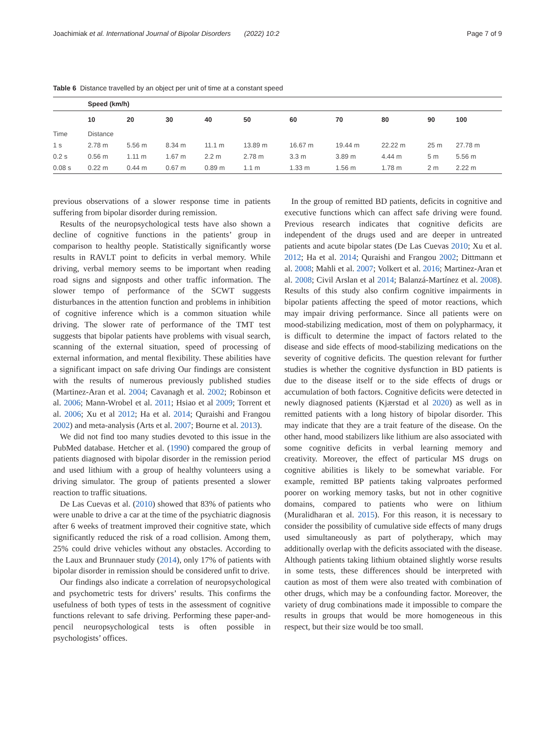Joachimiak et al. International Journal of Bipolar Disorders (2022) 10:2 Page 7 of 9
Table 6 Distance travelled by an object per unit of time at a constant speed
| | Speed (km/h) | | | | | | | | | |
| --- | --- | --- | --- | --- | --- | --- | --- | --- | --- | --- |
| | 10 | 20 | 30 | 40 | 50 | 60 | 70 | 80 | 90 | 100 |
| Time | Distance | | | | | | | | | |
| 1 s | 2.78 m | 5.56 m | 8.34 m | 11.1 m | 13.89 m | 16.67 m | 19.44 m | 22.22 m | 25 m | 27.78 m |
| 0.2 s | 0.56 m | 1.11 m | 1.67 m | 2.2 m | 2.78 m | 3.3 m | 3.89 m | 4.44 m | 5 m | 5.56 m |
| 0.08 s | 0.22 m | 0.44 m | 0.67 m | 0.89 m | 1.1 m | 1.33 m | 1.56 m | 1.78 m | 2 m | 2.22 m |
previous observations of a slower response time in patients suffering from bipolar disorder during remission.
Results of the neuropsychological tests have also shown a decline of cognitive functions in the patients’ group in comparison to healthy people. Statistically significantly worse results in RAVLT point to deficits in verbal memory. While driving, verbal memory seems to be important when reading road signs and signposts and other traffic information. The slower tempo of performance of the SCWT suggests disturbances in the attention function and problems in inhibition of cognitive inference which is a common situation while driving. The slower rate of performance of the TMT test suggests that bipolar patients have problems with visual search, scanning of the external situation, speed of processing of external information, and mental flexibility. These abilities have a significant impact on safe driving Our findings are consistent with the results of numerous previously published studies (Martinez-Aran et al. 2004; Cavanagh et al. 2002; Robinson et al. 2006; Mann-Wrobel et al. 2011; Hsiao et al 2009; Torrent et al. 2006; Xu et al 2012; Ha et al. 2014; Quraishi and Frangou 2002) and meta-analysis (Arts et al. 2007; Bourne et al. 2013).
We did not find too many studies devoted to this issue in the PubMed database. Hetcher et al. (1990) compared the group of patients diagnosed with bipolar disorder in the remission period and used lithium with a group of healthy volunteers using a driving simulator. The group of patients presented a slower reaction to traffic situations.
De Las Cuevas et al. (2010) showed that 83% of patients who were unable to drive a car at the time of the psychiatric diagnosis after 6 weeks of treatment improved their cognitive state, which significantly reduced the risk of a road collision. Among them, 25% could drive vehicles without any obstacles. According to the Laux and Brunnauer study (2014), only 17% of patients with bipolar disorder in remission should be considered unfit to drive.
Our findings also indicate a correlation of neuropsychological and psychometric tests for drivers’ results. This confirms the usefulness of both types of tests in the assessment of cognitive functions relevant to safe driving. Performing these paper-and-pencil neuropsychological tests is often possible in psychologists’ offices.
In the group of remitted BD patients, deficits in cognitive and executive functions which can affect safe driving were found. Previous research indicates that cognitive deficits are independent of the drugs used and are deeper in untreated patients and acute bipolar states (De Las Cuevas 2010; Xu et al. 2012; Ha et al. 2014; Quraishi and Frangou 2002; Dittmann et al. 2008; Mahli et al. 2007; Volkert et al. 2016; Martinez-Aran et al. 2008; Civil Arslan et al 2014; Balanzá-Martínez et al. 2008). Results of this study also confirm cognitive impairments in bipolar patients affecting the speed of motor reactions, which may impair driving performance. Since all patients were on mood-stabilizing medication, most of them on polypharmacy, it is difficult to determine the impact of factors related to the disease and side effects of mood-stabilizing medications on the severity of cognitive deficits. The question relevant for further studies is whether the cognitive dysfunction in BD patients is due to the disease itself or to the side effects of drugs or accumulation of both factors. Cognitive deficits were detected in newly diagnosed patients (Kjærstad et al 2020) as well as in remitted patients with a long history of bipolar disorder. This may indicate that they are a trait feature of the disease. On the other hand, mood stabilizers like lithium are also associated with some cognitive deficits in verbal learning memory and creativity. Moreover, the effect of particular MS drugs on cognitive abilities is likely to be somewhat variable. For example, remitted BP patients taking valproates performed poorer on working memory tasks, but not in other cognitive domains, compared to patients who were on lithium (Muralidharan et al. 2015). For this reason, it is necessary to consider the possibility of cumulative side effects of many drugs used simultaneously as part of polytherapy, which may additionally overlap with the deficits associated with the disease. Although patients taking lithium obtained slightly worse results in some tests, these differences should be interpreted with caution as most of them were also treated with combination of other drugs, which may be a confounding factor. Moreover, the variety of drug combinations made it impossible to compare the results in groups that would be more homogeneous in this respect, but their size would be too small.